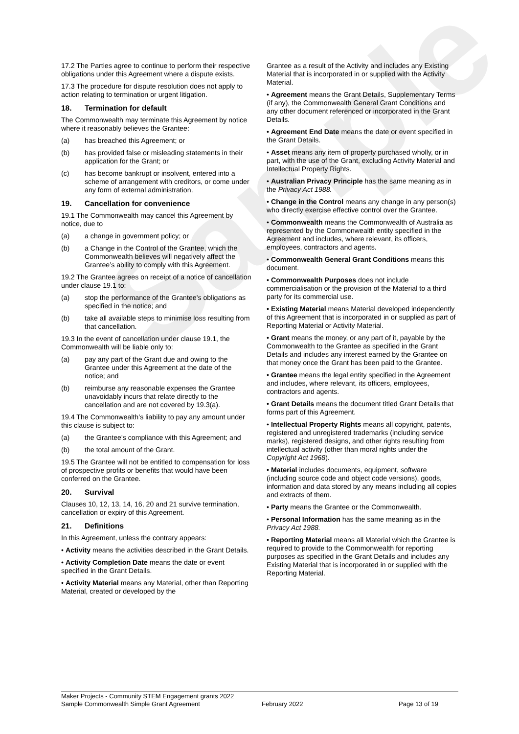Sample
17.2 The Parties agree to continue to perform their respective obligations under this Agreement where a dispute exists.
17.3 The procedure for dispute resolution does not apply to action relating to termination or urgent litigation.
18. Termination for default
The Commonwealth may terminate this Agreement by notice where it reasonably believes the Grantee:
(a) has breached this Agreement; or
(b) has provided false or misleading statements in their application for the Grant; or
(c) has become bankrupt or insolvent, entered into a scheme of arrangement with creditors, or come under any form of external administration.
19. Cancellation for convenience
19.1 The Commonwealth may cancel this Agreement by notice, due to
(a) a change in government policy; or
(b) a Change in the Control of the Grantee, which the Commonwealth believes will negatively affect the Grantee’s ability to comply with this Agreement.
19.2 The Grantee agrees on receipt of a notice of cancellation under clause 19.1 to:
(a) stop the performance of the Grantee's obligations as specified in the notice; and
(b) take all available steps to minimise loss resulting from that cancellation.
19.3 In the event of cancellation under clause 19.1, the Commonwealth will be liable only to:
(a) pay any part of the Grant due and owing to the Grantee under this Agreement at the date of the notice; and
(b) reimburse any reasonable expenses the Grantee unavoidably incurs that relate directly to the cancellation and are not covered by 19.3(a).
19.4 The Commonwealth’s liability to pay any amount under this clause is subject to:
(a) the Grantee's compliance with this Agreement; and
(b) the total amount of the Grant.
19.5 The Grantee will not be entitled to compensation for loss of prospective profits or benefits that would have been conferred on the Grantee.
20. Survival
Clauses 10, 12, 13, 14, 16, 20 and 21 survive termination, cancellation or expiry of this Agreement.
21. Definitions
In this Agreement, unless the contrary appears:
• Activity means the activities described in the Grant Details.
• Activity Completion Date means the date or event specified in the Grant Details.
• Activity Material means any Material, other than Reporting Material, created or developed by the
Grantee as a result of the Activity and includes any Existing Material that is incorporated in or supplied with the Activity Material.
• Agreement means the Grant Details, Supplementary Terms (if any), the Commonwealth General Grant Conditions and any other document referenced or incorporated in the Grant Details.
• Agreement End Date means the date or event specified in the Grant Details.
• Asset means any item of property purchased wholly, or in part, with the use of the Grant, excluding Activity Material and Intellectual Property Rights.
• Australian Privacy Principle has the same meaning as in the Privacy Act 1988.
• Change in the Control means any change in any person(s) who directly exercise effective control over the Grantee.
• Commonwealth means the Commonwealth of Australia as represented by the Commonwealth entity specified in the Agreement and includes, where relevant, its officers, employees, contractors and agents.
• Commonwealth General Grant Conditions means this document.
• Commonwealth Purposes does not include commercialisation or the provision of the Material to a third party for its commercial use.
• Existing Material means Material developed independently of this Agreement that is incorporated in or supplied as part of Reporting Material or Activity Material.
• Grant means the money, or any part of it, payable by the Commonwealth to the Grantee as specified in the Grant Details and includes any interest earned by the Grantee on that money once the Grant has been paid to the Grantee.
• Grantee means the legal entity specified in the Agreement and includes, where relevant, its officers, employees, contractors and agents.
• Grant Details means the document titled Grant Details that forms part of this Agreement.
• Intellectual Property Rights means all copyright, patents, registered and unregistered trademarks (including service marks), registered designs, and other rights resulting from intellectual activity (other than moral rights under the Copyright Act 1968).
• Material includes documents, equipment, software (including source code and object code versions), goods, information and data stored by any means including all copies and extracts of them.
• Party means the Grantee or the Commonwealth.
• Personal Information has the same meaning as in the Privacy Act 1988.
• Reporting Material means all Material which the Grantee is required to provide to the Commonwealth for reporting purposes as specified in the Grant Details and includes any Existing Material that is incorporated in or supplied with the Reporting Material.
Maker Projects - Community STEM Engagement grants 2022
Sample Commonwealth Simple Grant Agreement
February 2022
Page 13 of 19